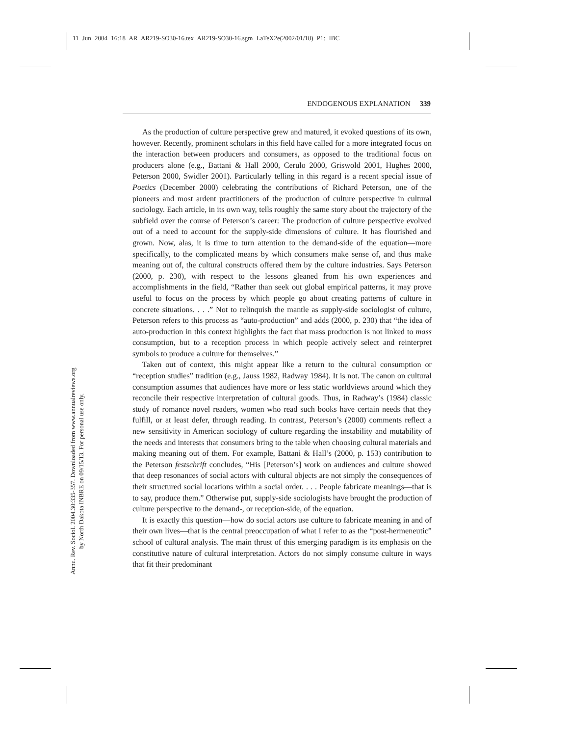11 Jun 2004 16:18 AR AR219-SO30-16.tex AR219-SO30-16.sgm LaTeX2e(2002/01/18) P1: IBC
ENDOGENOUS EXPLANATION 339
Annu. Rev. Sociol. 2004.30:335-357. Downloaded from www.annualreviews.org
by North Dakota INBRE on 09/15/13. For personal use only.
As the production of culture perspective grew and matured, it evoked questions of its own, however. Recently, prominent scholars in this field have called for a more integrated focus on the interaction between producers and consumers, as opposed to the traditional focus on producers alone (e.g., Battani & Hall 2000, Cerulo 2000, Griswold 2001, Hughes 2000, Peterson 2000, Swidler 2001). Particularly telling in this regard is a recent special issue of Poetics (December 2000) celebrating the contributions of Richard Peterson, one of the pioneers and most ardent practitioners of the production of culture perspective in cultural sociology. Each article, in its own way, tells roughly the same story about the trajectory of the subfield over the course of Peterson’s career: The production of culture perspective evolved out of a need to account for the supply-side dimensions of culture. It has flourished and grown. Now, alas, it is time to turn attention to the demand-side of the equation—more specifically, to the complicated means by which consumers make sense of, and thus make meaning out of, the cultural constructs offered them by the culture industries. Says Peterson (2000, p. 230), with respect to the lessons gleaned from his own experiences and accomplishments in the field, “Rather than seek out global empirical patterns, it may prove useful to focus on the process by which people go about creating patterns of culture in concrete situations. . . .” Not to relinquish the mantle as supply-side sociologist of culture, Peterson refers to this process as “auto-production” and adds (2000, p. 230) that “the idea of auto-production in this context highlights the fact that mass production is not linked to mass consumption, but to a reception process in which people actively select and reinterpret symbols to produce a culture for themselves.”
Taken out of context, this might appear like a return to the cultural consumption or “reception studies” tradition (e.g., Jauss 1982, Radway 1984). It is not. The canon on cultural consumption assumes that audiences have more or less static worldviews around which they reconcile their respective interpretation of cultural goods. Thus, in Radway’s (1984) classic study of romance novel readers, women who read such books have certain needs that they fulfill, or at least defer, through reading. In contrast, Peterson’s (2000) comments reflect a new sensitivity in American sociology of culture regarding the instability and mutability of the needs and interests that consumers bring to the table when choosing cultural materials and making meaning out of them. For example, Battani & Hall’s (2000, p. 153) contribution to the Peterson festschrift concludes, “His [Peterson’s] work on audiences and culture showed that deep resonances of social actors with cultural objects are not simply the consequences of their structured social locations within a social order. . . . People fabricate meanings—that is to say, produce them.” Otherwise put, supply-side sociologists have brought the production of culture perspective to the demand-, or reception-side, of the equation.
It is exactly this question—how do social actors use culture to fabricate meaning in and of their own lives—that is the central preoccupation of what I refer to as the “post-hermeneutic” school of cultural analysis. The main thrust of this emerging paradigm is its emphasis on the constitutive nature of cultural interpretation. Actors do not simply consume culture in ways that fit their predominant